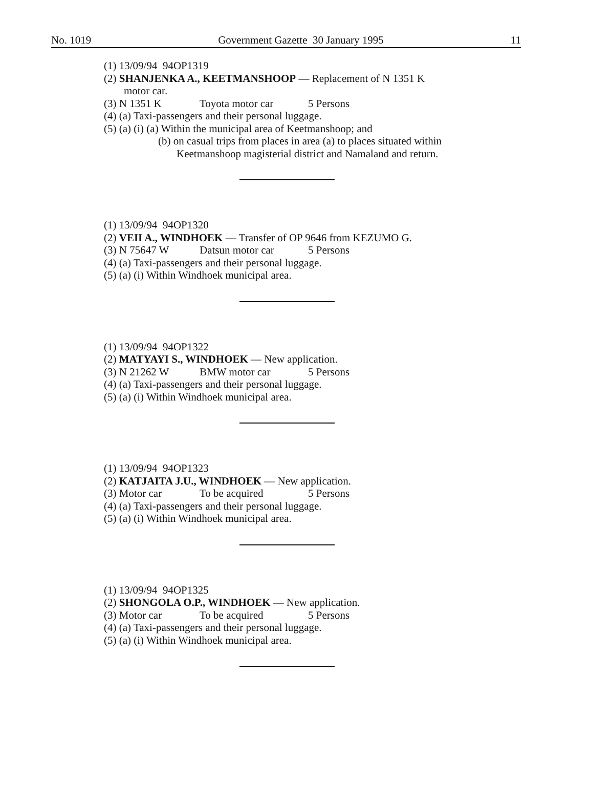No. 1019 Government Gazette 30 January 1995 11
(1) 13/09/94 94OP1319
(2) SHANJENKA A., KEETMANSHOOP — Replacement of N 1351 K
motor car.
(3) N 1351 K Toyota motor car 5 Persons
(4) (a) Taxi-passengers and their personal luggage.
(5) (a) (i) (a) Within the municipal area of Keetmanshoop; and
(b) on casual trips from places in area (a) to places situated within Keetmanshoop magisterial district and Namaland and return.
(1) 13/09/94 94OP1320
(2) VEII A., WINDHOEK — Transfer of OP 9646 from KEZUMO G.
(3) N 75647 W Datsun motor car 5 Persons
(4) (a) Taxi-passengers and their personal luggage.
(5) (a) (i) Within Windhoek municipal area.
(1) 13/09/94 94OP1322
(2) MATYAYI S., WINDHOEK — New application.
(3) N 21262 W BMW motor car 5 Persons
(4) (a) Taxi-passengers and their personal luggage.
(5) (a) (i) Within Windhoek municipal area.
(1) 13/09/94 94OP1323
(2) KATJAITA J.U., WINDHOEK — New application.
(3) Motor car To be acquired 5 Persons
(4) (a) Taxi-passengers and their personal luggage.
(5) (a) (i) Within Windhoek municipal area.
(1) 13/09/94 94OP1325
(2) SHONGOLA O.P., WINDHOEK — New application.
(3) Motor car To be acquired 5 Persons
(4) (a) Taxi-passengers and their personal luggage.
(5) (a) (i) Within Windhoek municipal area.